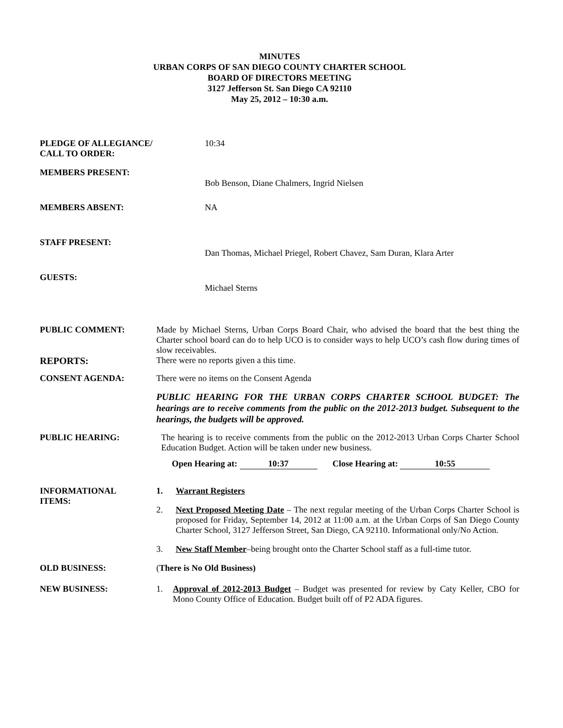MINUTES
URBAN CORPS OF SAN DIEGO COUNTY CHARTER SCHOOL
BOARD OF DIRECTORS MEETING
3127 Jefferson St. San Diego CA 92110
May 25, 2012 – 10:30 a.m.
PLEDGE OF ALLEGIANCE/
CALL TO ORDER:
10:34
MEMBERS PRESENT:
Bob Benson, Diane Chalmers, Ingrid Nielsen
MEMBERS ABSENT: NA
STAFF PRESENT:
Dan Thomas, Michael Priegel, Robert Chavez, Sam Duran, Klara Arter
GUESTS:
Michael Sterns
PUBLIC COMMENT:
Made by Michael Sterns, Urban Corps Board Chair, who advised the board that the best thing the Charter school board can do to help UCO is to consider ways to help UCO’s cash flow during times of slow receivables.
REPORTS:
There were no reports given a this time.
CONSENT AGENDA:
There were no items on the Consent Agenda
PUBLIC HEARING FOR THE URBAN CORPS CHARTER SCHOOL BUDGET: The hearings are to receive comments from the public on the 2012-2013 budget. Subsequent to the hearings, the budgets will be approved.
PUBLIC HEARING:
The hearing is to receive comments from the public on the 2012-2013 Urban Corps Charter School Education Budget. Action will be taken under new business.
Open Hearing at: 10:37 Close Hearing at: 10:55
INFORMATIONAL
ITEMS:
1. Warrant Registers
2. Next Proposed Meeting Date – The next regular meeting of the Urban Corps Charter School is proposed for Friday, September 14, 2012 at 11:00 a.m. at the Urban Corps of San Diego County Charter School, 3127 Jefferson Street, San Diego, CA 92110. Informational only/No Action.
3. New Staff Member–being brought onto the Charter School staff as a full-time tutor.
OLD BUSINESS:
(There is No Old Business)
NEW BUSINESS:
1. Approval of 2012-2013 Budget – Budget was presented for review by Caty Keller, CBO for Mono County Office of Education. Budget built off of P2 ADA figures.